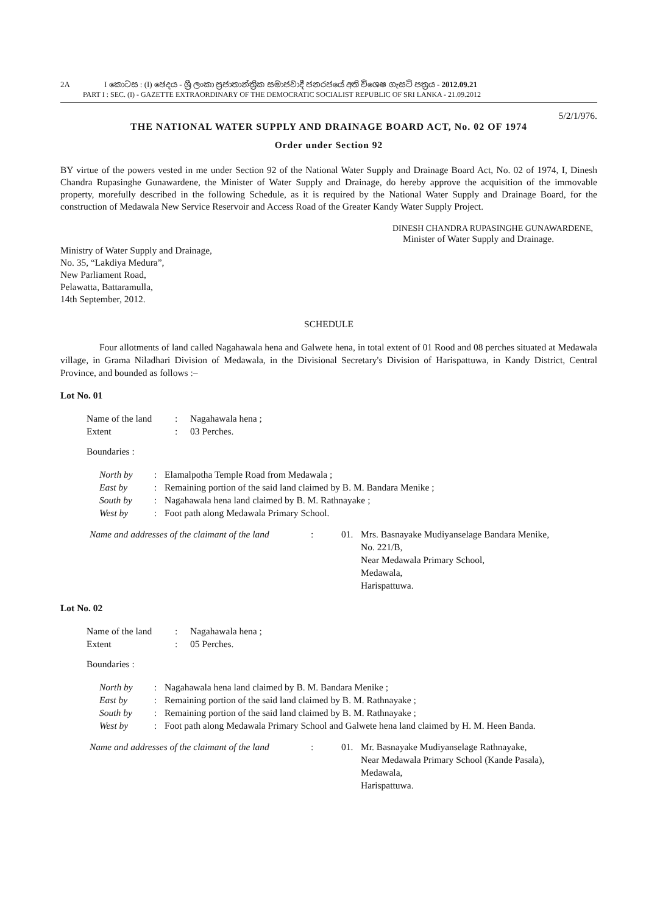2A I කොටස : (I) ඡෙදය - ශ්‍රී ලංකා ප්‍රජාතාන්ත්‍රික සමාජවාදී ජනරජයේ අති විශෙෂ ගැසට් පත්‍රය - 2012.09.21
PART I : SEC. (I) - GAZETTE EXTRAORDINARY OF THE DEMOCRATIC SOCIALIST REPUBLIC OF SRI LANKA - 21.09.2012
5/2/1/976.
THE NATIONAL WATER SUPPLY AND DRAINAGE BOARD ACT, No. 02 OF 1974
Order under Section 92
BY virtue of the powers vested in me under Section 92 of the National Water Supply and Drainage Board Act, No. 02 of 1974, I, Dinesh Chandra Rupasinghe Gunawardene, the Minister of Water Supply and Drainage, do hereby approve the acquisition of the immovable property, morefully described in the following Schedule, as it is required by the National Water Supply and Drainage Board, for the construction of Medawala New Service Reservoir and Access Road of the Greater Kandy Water Supply Project.
DINESH CHANDRA RUPASINGHE GUNAWARDENE,
Minister of Water Supply and Drainage.
Ministry of Water Supply and Drainage,
No. 35, “Lakdiya Medura”,
New Parliament Road,
Pelawatta, Battaramulla,
14th September, 2012.
SCHEDULE
Four allotments of land called Nagahawala hena and Galwete hena, in total extent of 01 Rood and 08 perches situated at Medawala village, in Grama Niladhari Division of Medawala, in the Divisional Secretary's Division of Harispattuwa, in Kandy District, Central Province, and bounded as follows :–
Lot No. 01
| Name of the land | : | Nagahawala hena ; |
| Extent | : | 03 Perches. |
Boundaries :
| North by | : | Elamalpotha Temple Road from Medawala ; |
| East by | : | Remaining portion of the said land claimed by B. M. Bandara Menike ; |
| South by | : | Nagahawala hena land claimed by B. M. Rathnayake ; |
| West by | : | Foot path along Medawala Primary School. |
| Name and addresses of the claimant of the land | : | 01. | Mrs. Basnayake Mudiyanselage Bandara Menike, No. 221/B, Near Medawala Primary School, Medawala, Harispattuwa. |
Lot No. 02
| Name of the land | : | Nagahawala hena ; |
| Extent | : | 05 Perches. |
Boundaries :
| North by | : | Nagahawala hena land claimed by B. M. Bandara Menike ; |
| East by | : | Remaining portion of the said land claimed by B. M. Rathnayake ; |
| South by | : | Remaining portion of the said land claimed by B. M. Rathnayake ; |
| West by | : | Foot path along Medawala Primary School and Galwete hena land claimed by H. M. Heen Banda. |
| Name and addresses of the claimant of the land | : | 01. | Mr. Basnayake Mudiyanselage Rathnayake, Near Medawala Primary School (Kande Pasala), Medawala, Harispattuwa. |